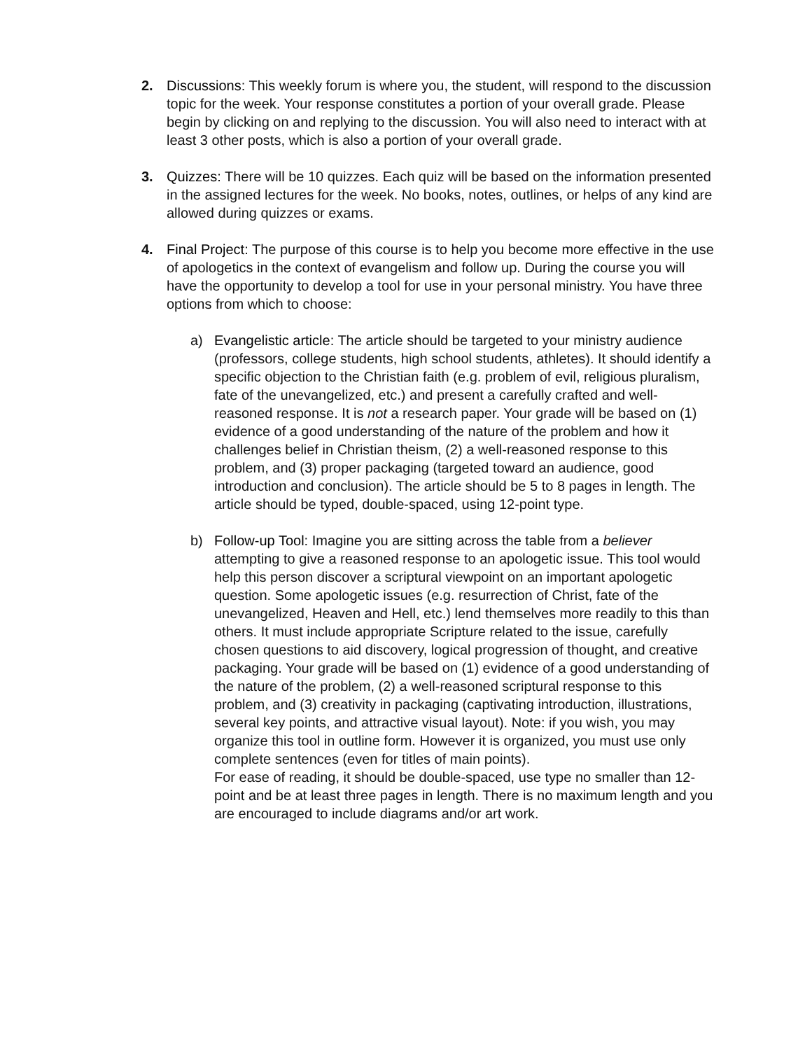2. Discussions: This weekly forum is where you, the student, will respond to the discussion topic for the week. Your response constitutes a portion of your overall grade. Please begin by clicking on and replying to the discussion. You will also need to interact with at least 3 other posts, which is also a portion of your overall grade.
3. Quizzes: There will be 10 quizzes. Each quiz will be based on the information presented in the assigned lectures for the week. No books, notes, outlines, or helps of any kind are allowed during quizzes or exams.
4. Final Project: The purpose of this course is to help you become more effective in the use of apologetics in the context of evangelism and follow up. During the course you will have the opportunity to develop a tool for use in your personal ministry. You have three options from which to choose:
a) Evangelistic article: The article should be targeted to your ministry audience (professors, college students, high school students, athletes). It should identify a specific objection to the Christian faith (e.g. problem of evil, religious pluralism, fate of the unevangelized, etc.) and present a carefully crafted and well-reasoned response. It is not a research paper. Your grade will be based on (1) evidence of a good understanding of the nature of the problem and how it challenges belief in Christian theism, (2) a well-reasoned response to this problem, and (3) proper packaging (targeted toward an audience, good introduction and conclusion). The article should be 5 to 8 pages in length. The article should be typed, double-spaced, using 12-point type.
b) Follow-up Tool: Imagine you are sitting across the table from a believer attempting to give a reasoned response to an apologetic issue. This tool would help this person discover a scriptural viewpoint on an important apologetic question. Some apologetic issues (e.g. resurrection of Christ, fate of the unevangelized, Heaven and Hell, etc.) lend themselves more readily to this than others. It must include appropriate Scripture related to the issue, carefully chosen questions to aid discovery, logical progression of thought, and creative packaging. Your grade will be based on (1) evidence of a good understanding of the nature of the problem, (2) a well-reasoned scriptural response to this problem, and (3) creativity in packaging (captivating introduction, illustrations, several key points, and attractive visual layout). Note: if you wish, you may organize this tool in outline form. However it is organized, you must use only complete sentences (even for titles of main points).
For ease of reading, it should be double-spaced, use type no smaller than 12-point and be at least three pages in length. There is no maximum length and you are encouraged to include diagrams and/or art work.